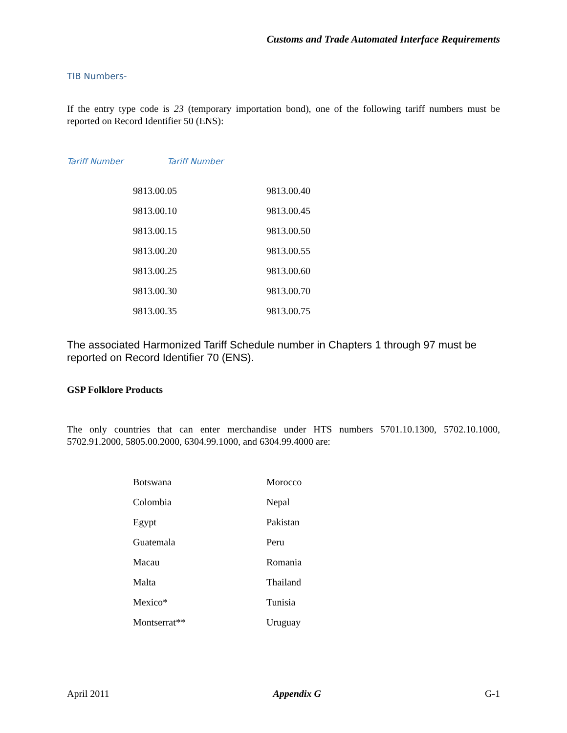Customs and Trade Automated Interface Requirements
TIB Numbers-
If the entry type code is 23 (temporary importation bond), one of the following tariff numbers must be reported on Record Identifier 50 (ENS):
Tariff Number Tariff Number
| 9813.00.05 | 9813.00.40 |
| 9813.00.10 | 9813.00.45 |
| 9813.00.15 | 9813.00.50 |
| 9813.00.20 | 9813.00.55 |
| 9813.00.25 | 9813.00.60 |
| 9813.00.30 | 9813.00.70 |
| 9813.00.35 | 9813.00.75 |
The associated Harmonized Tariff Schedule number in Chapters 1 through 97 must be reported on Record Identifier 70 (ENS).
GSP Folklore Products
The only countries that can enter merchandise under HTS numbers 5701.10.1300, 5702.10.1000, 5702.91.2000, 5805.00.2000, 6304.99.1000, and 6304.99.4000 are:
| Botswana | Morocco |
| Colombia | Nepal |
| Egypt | Pakistan |
| Guatemala | Peru |
| Macau | Romania |
| Malta | Thailand |
| Mexico* | Tunisia |
| Montserrat** | Uruguay |
April 2011 Appendix G G-1